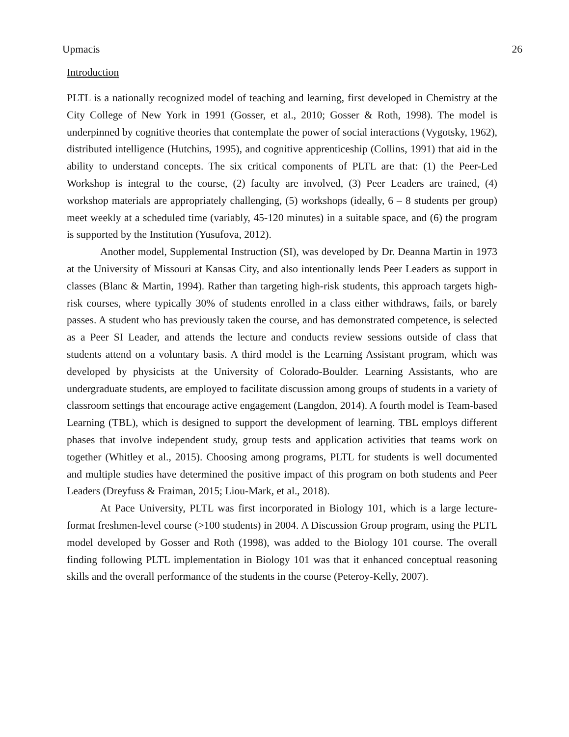Upmacis 26
Introduction
PLTL is a nationally recognized model of teaching and learning, first developed in Chemistry at the City College of New York in 1991 (Gosser, et al., 2010; Gosser & Roth, 1998). The model is underpinned by cognitive theories that contemplate the power of social interactions (Vygotsky, 1962), distributed intelligence (Hutchins, 1995), and cognitive apprenticeship (Collins, 1991) that aid in the ability to understand concepts. The six critical components of PLTL are that: (1) the Peer-Led Workshop is integral to the course, (2) faculty are involved, (3) Peer Leaders are trained, (4) workshop materials are appropriately challenging, (5) workshops (ideally, 6 – 8 students per group) meet weekly at a scheduled time (variably, 45-120 minutes) in a suitable space, and (6) the program is supported by the Institution (Yusufova, 2012).
Another model, Supplemental Instruction (SI), was developed by Dr. Deanna Martin in 1973 at the University of Missouri at Kansas City, and also intentionally lends Peer Leaders as support in classes (Blanc & Martin, 1994). Rather than targeting high-risk students, this approach targets high-risk courses, where typically 30% of students enrolled in a class either withdraws, fails, or barely passes. A student who has previously taken the course, and has demonstrated competence, is selected as a Peer SI Leader, and attends the lecture and conducts review sessions outside of class that students attend on a voluntary basis. A third model is the Learning Assistant program, which was developed by physicists at the University of Colorado-Boulder. Learning Assistants, who are undergraduate students, are employed to facilitate discussion among groups of students in a variety of classroom settings that encourage active engagement (Langdon, 2014). A fourth model is Team-based Learning (TBL), which is designed to support the development of learning. TBL employs different phases that involve independent study, group tests and application activities that teams work on together (Whitley et al., 2015). Choosing among programs, PLTL for students is well documented and multiple studies have determined the positive impact of this program on both students and Peer Leaders (Dreyfuss & Fraiman, 2015; Liou-Mark, et al., 2018).
At Pace University, PLTL was first incorporated in Biology 101, which is a large lecture-format freshmen-level course (>100 students) in 2004. A Discussion Group program, using the PLTL model developed by Gosser and Roth (1998), was added to the Biology 101 course. The overall finding following PLTL implementation in Biology 101 was that it enhanced conceptual reasoning skills and the overall performance of the students in the course (Peteroy-Kelly, 2007).